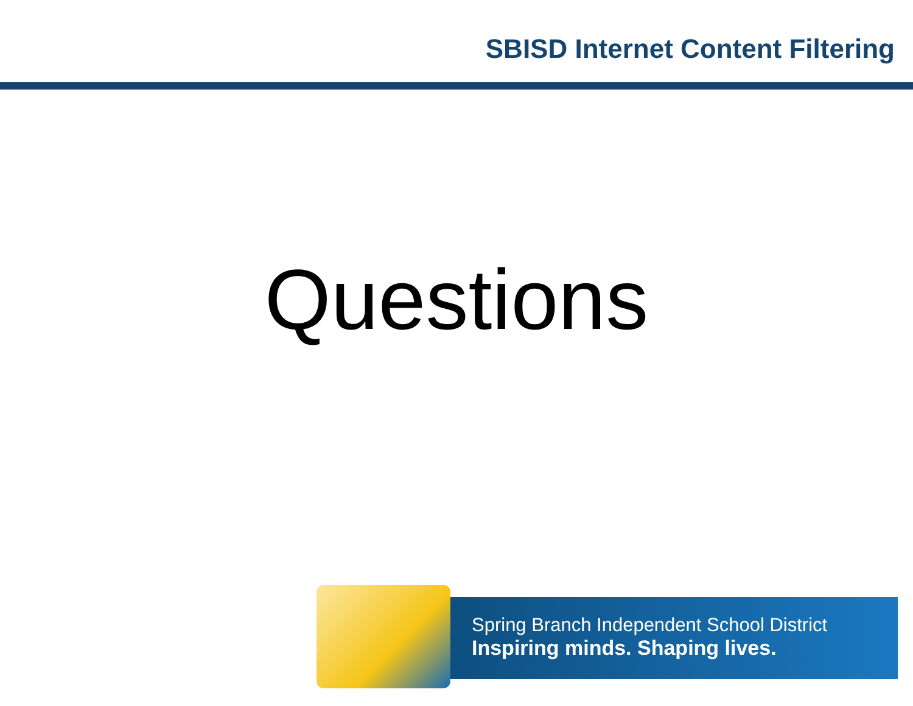SBISD Internet Content Filtering
Questions
Spring Branch Independent School District
Inspiring minds. Shaping lives.